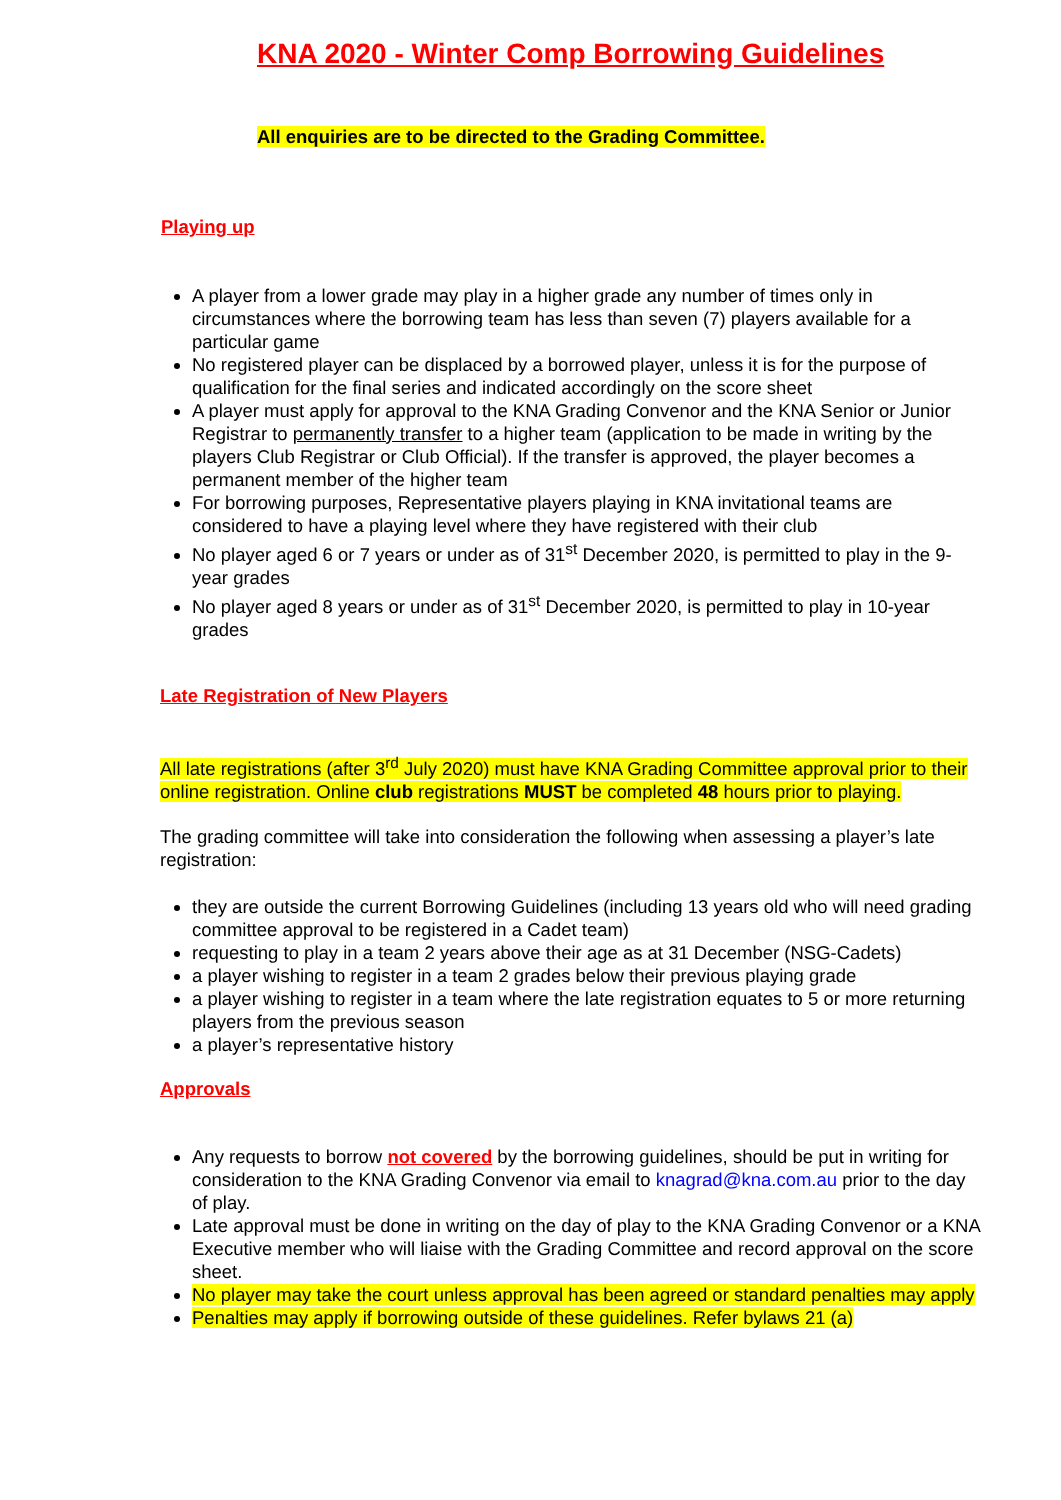KNA 2020 - Winter Comp Borrowing Guidelines
All enquiries are to be directed to the Grading Committee.
Playing up
A player from a lower grade may play in a higher grade any number of times only in circumstances where the borrowing team has less than seven (7) players available for a particular game
No registered player can be displaced by a borrowed player, unless it is for the purpose of qualification for the final series and indicated accordingly on the score sheet
A player must apply for approval to the KNA Grading Convenor and the KNA Senior or Junior Registrar to permanently transfer to a higher team (application to be made in writing by the players Club Registrar or Club Official). If the transfer is approved, the player becomes a permanent member of the higher team
For borrowing purposes, Representative players playing in KNA invitational teams are considered to have a playing level where they have registered with their club
No player aged 6 or 7 years or under as of 31<sup>st</sup> December 2020, is permitted to play in the 9-year grades
No player aged 8 years or under as of 31<sup>st</sup> December 2020, is permitted to play in 10-year grades
Late Registration of New Players
All late registrations (after 3<sup>rd</sup> July 2020) must have KNA Grading Committee approval prior to their online registration. Online club registrations MUST be completed 48 hours prior to playing.
The grading committee will take into consideration the following when assessing a player’s late registration:
they are outside the current Borrowing Guidelines (including 13 years old who will need grading committee approval to be registered in a Cadet team)
requesting to play in a team 2 years above their age as at 31 December (NSG-Cadets)
a player wishing to register in a team 2 grades below their previous playing grade
a player wishing to register in a team where the late registration equates to 5 or more returning players from the previous season
a player’s representative history
Approvals
Any requests to borrow not covered by the borrowing guidelines, should be put in writing for consideration to the KNA Grading Convenor via email to knagrad@kna.com.au prior to the day of play.
Late approval must be done in writing on the day of play to the KNA Grading Convenor or a KNA Executive member who will liaise with the Grading Committee and record approval on the score sheet.
No player may take the court unless approval has been agreed or standard penalties may apply
Penalties may apply if borrowing outside of these guidelines. Refer bylaws 21 (a)